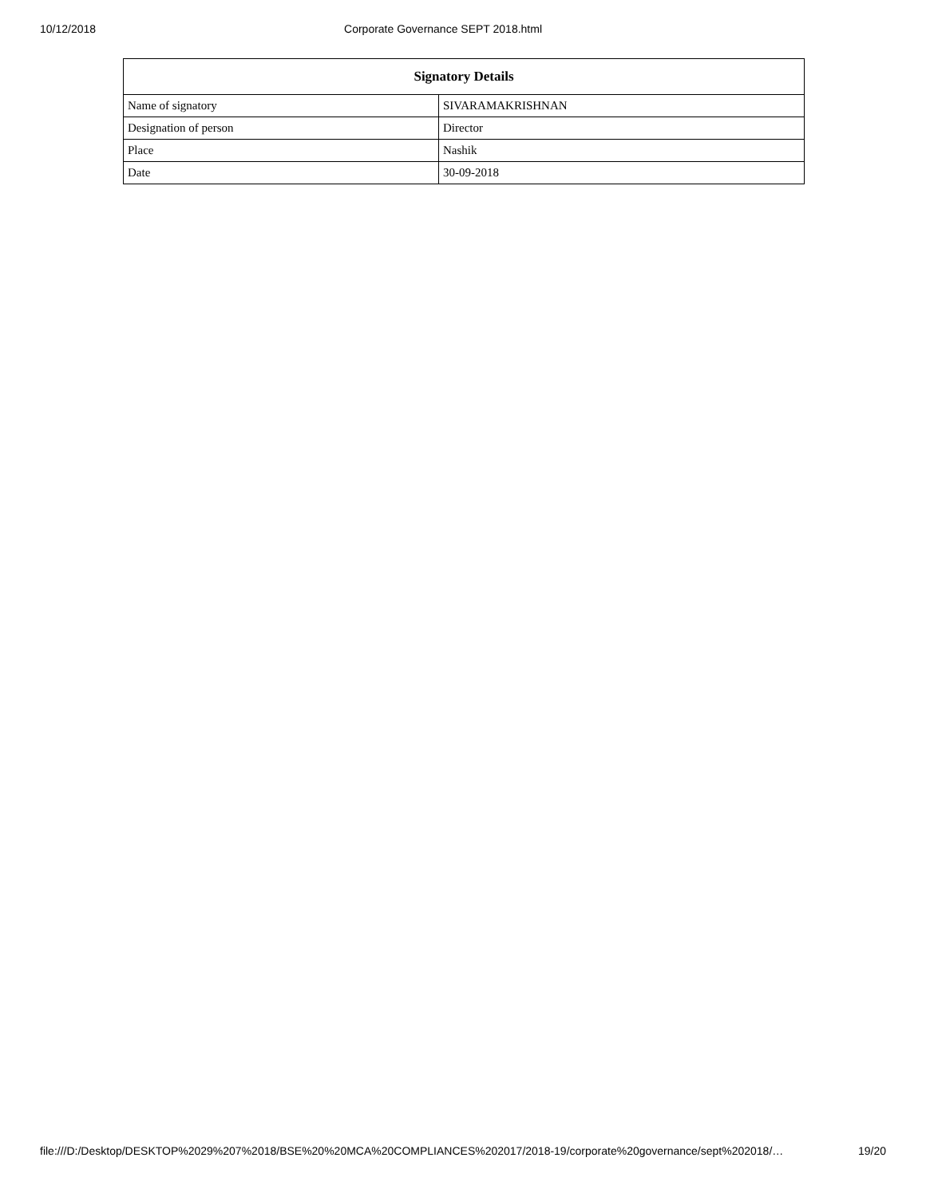10/12/2018 Corporate Governance SEPT 2018.html
| Signatory Details | |
| --- | --- |
| Name of signatory | SIVARAMAKRISHNAN |
| Designation of person | Director |
| Place | Nashik |
| Date | 30-09-2018 |
file:///D:/Desktop/DESKTOP%2029%207%2018/BSE%20%20MCA%20COMPLIANCES%202017/2018-19/corporate%20governance/sept%202018/… 19/20